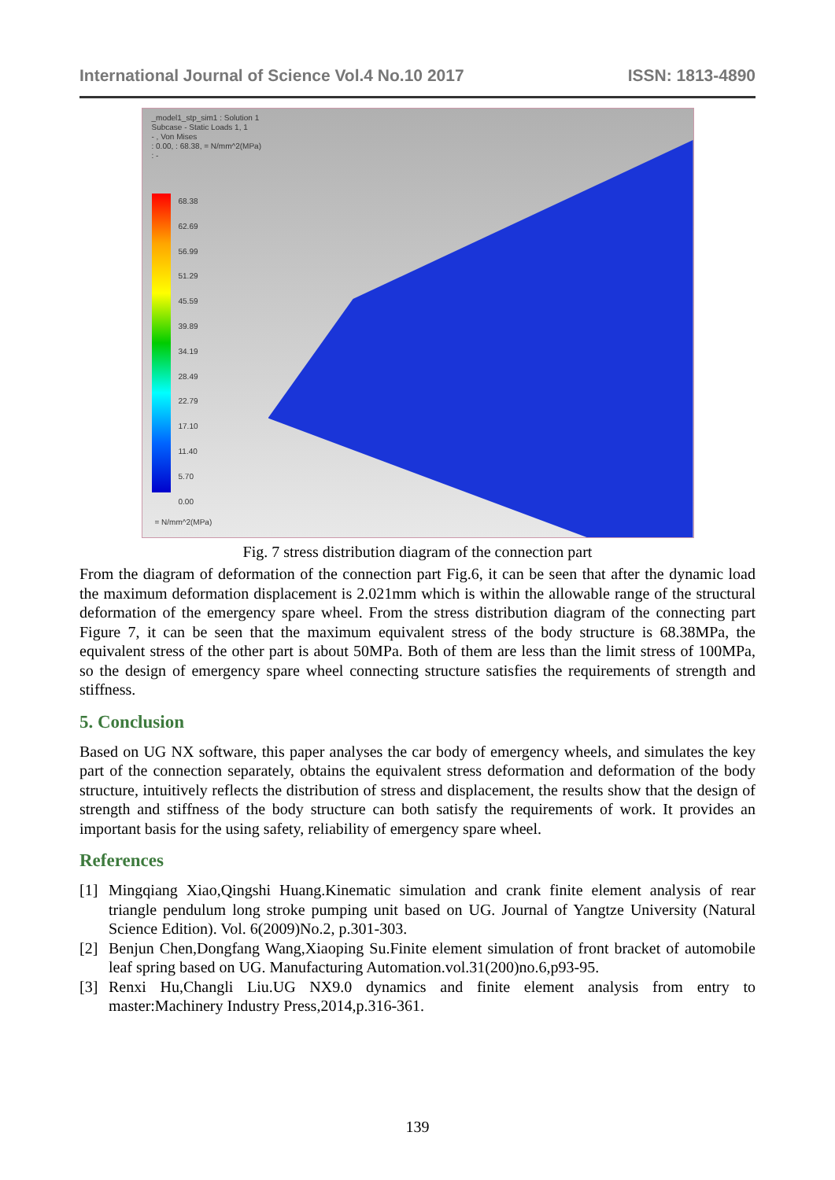International Journal of Science Vol.4 No.10 2017 ISSN: 1813-4890
_model1_stp_sim1 : Solution 1
Subcase - Static Loads 1, 1
- , Von Mises
: 0.00, : 68.38, = N/mm^2(MPa)
: -
68.38
62.69
56.99
51.29
45.59
39.89
34.19
28.49
22.79
17.10
11.40
5.70
0.00
= N/mm^2(MPa)
Fig. 7 stress distribution diagram of the connection part
From the diagram of deformation of the connection part Fig.6, it can be seen that after the dynamic load the maximum deformation displacement is 2.021mm which is within the allowable range of the structural deformation of the emergency spare wheel. From the stress distribution diagram of the connecting part Figure 7, it can be seen that the maximum equivalent stress of the body structure is 68.38MPa, the equivalent stress of the other part is about 50MPa. Both of them are less than the limit stress of 100MPa, so the design of emergency spare wheel connecting structure satisfies the requirements of strength and stiffness.
5. Conclusion
Based on UG NX software, this paper analyses the car body of emergency wheels, and simulates the key part of the connection separately, obtains the equivalent stress deformation and deformation of the body structure, intuitively reflects the distribution of stress and displacement, the results show that the design of strength and stiffness of the body structure can both satisfy the requirements of work. It provides an important basis for the using safety, reliability of emergency spare wheel.
References
[1] Mingqiang Xiao,Qingshi Huang.Kinematic simulation and crank finite element analysis of rear triangle pendulum long stroke pumping unit based on UG. Journal of Yangtze University (Natural Science Edition). Vol. 6(2009)No.2, p.301-303.
[2] Benjun Chen,Dongfang Wang,Xiaoping Su.Finite element simulation of front bracket of automobile leaf spring based on UG. Manufacturing Automation.vol.31(200)no.6,p93-95.
[3] Renxi Hu,Changli Liu.UG NX9.0 dynamics and finite element analysis from entry to master:Machinery Industry Press,2014,p.316-361.
139